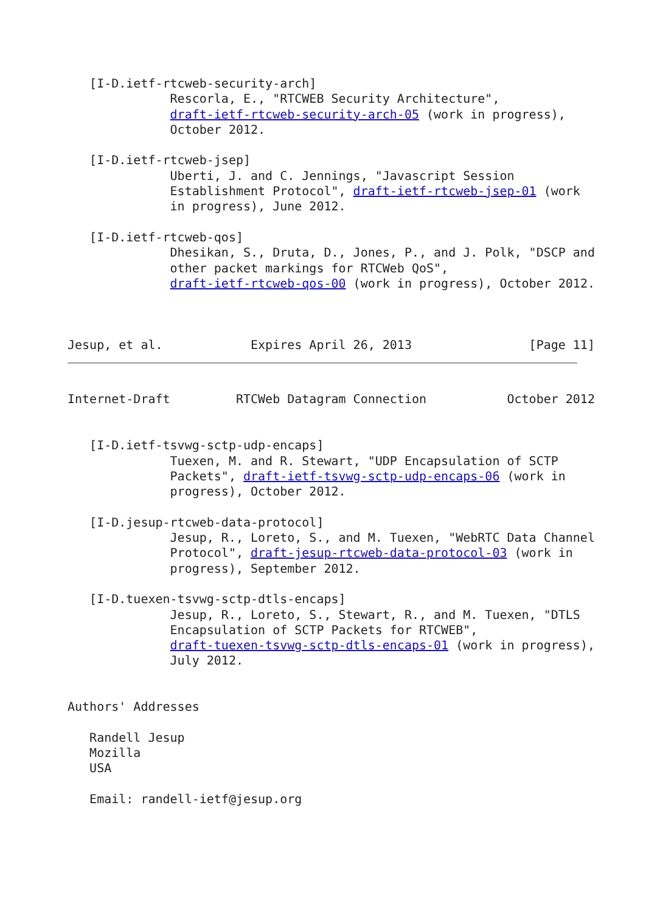[I-D.ietf-rtcweb-security-arch]
              Rescorla, E., "RTCWEB Security Architecture",
              draft-ietf-rtcweb-security-arch-05 (work in progress),
              October 2012.

   [I-D.ietf-rtcweb-jsep]
              Uberti, J. and C. Jennings, "Javascript Session
              Establishment Protocol", draft-ietf-rtcweb-jsep-01 (work
              in progress), June 2012.

   [I-D.ietf-rtcweb-qos]
              Dhesikan, S., Druta, D., Jones, P., and J. Polk, "DSCP and
              other packet markings for RTCWeb QoS",
              draft-ietf-rtcweb-qos-00 (work in progress), October 2012.



Jesup, et al.            Expires April 26, 2013                [Page 11]
Internet-Draft         RTCWeb Datagram Connection           October 2012


   [I-D.ietf-tsvwg-sctp-udp-encaps]
              Tuexen, M. and R. Stewart, "UDP Encapsulation of SCTP
              Packets", draft-ietf-tsvwg-sctp-udp-encaps-06 (work in
              progress), October 2012.

   [I-D.jesup-rtcweb-data-protocol]
              Jesup, R., Loreto, S., and M. Tuexen, "WebRTC Data Channel
              Protocol", draft-jesup-rtcweb-data-protocol-03 (work in
              progress), September 2012.

   [I-D.tuexen-tsvwg-sctp-dtls-encaps]
              Jesup, R., Loreto, S., Stewart, R., and M. Tuexen, "DTLS
              Encapsulation of SCTP Packets for RTCWEB",
              draft-tuexen-tsvwg-sctp-dtls-encaps-01 (work in progress),
              July 2012.


Authors' Addresses

   Randell Jesup
   Mozilla
   USA

   Email: randell-ietf@jesup.org